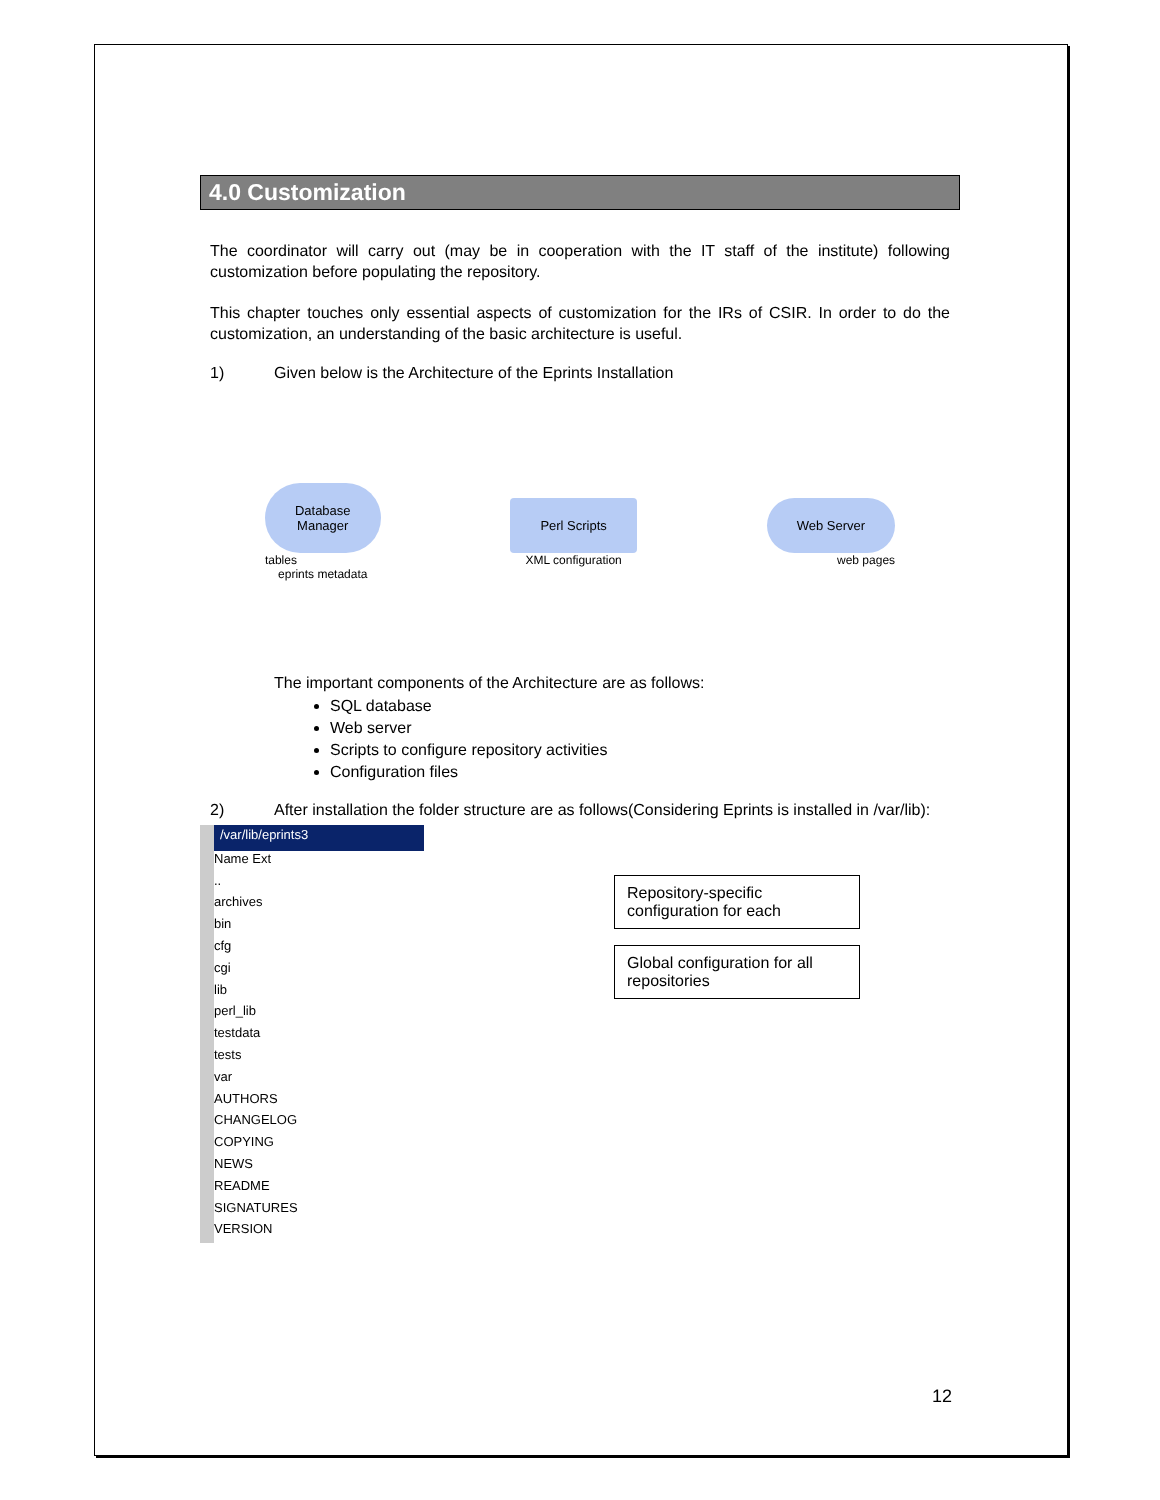4.0 Customization
The coordinator will carry out (may be in cooperation with the IT staff of the institute) following customization before populating the repository.
This chapter touches only essential aspects of customization for the IRs of CSIR. In order to do the customization, an understanding of the basic architecture is useful.
1) Given below is the Architecture of the Eprints Installation
Database
Manager
tables
eprints metadata
Perl Scripts
XML configuration
Web Server
web pages
The important components of the Architecture are as follows:
SQL database
Web server
Scripts to configure repository activities
Configuration files
2) After installation the folder structure are as follows(Considering Eprints is installed in /var/lib):
/var/lib/eprints3
Name Ext
..
archives
bin
cfg
cgi
lib
perl_lib
testdata
tests
var
AUTHORS
CHANGELOG
COPYING
NEWS
README
SIGNATURES
VERSION
Repository-specific configuration for each
Global configuration for all repositories
12